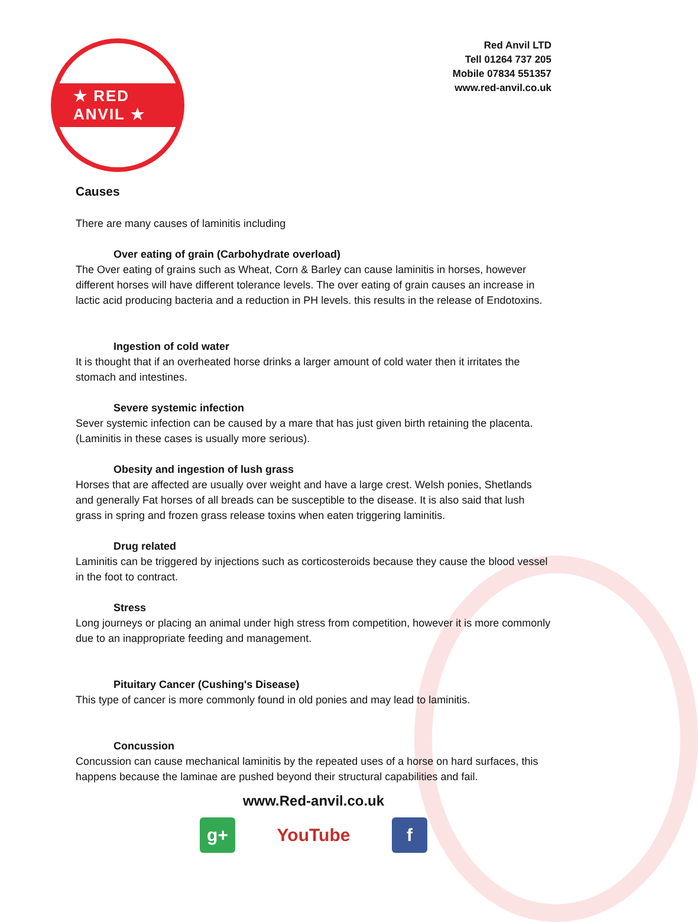★ RED ANVIL ★
Red Anvil LTD
Tell 01264 737 205
Mobile 07834 551357
www.red-anvil.co.uk
Causes
There are many causes of laminitis including
Over eating of grain (Carbohydrate overload)
The Over eating of grains such as Wheat, Corn & Barley can cause laminitis in horses, however different horses will have different tolerance levels. The over eating of grain causes an increase in lactic acid producing bacteria and a reduction in PH levels. this results in the release of Endotoxins.
Ingestion of cold water
It is thought that if an overheated horse drinks a larger amount of cold water then it irritates the stomach and intestines.
Severe systemic infection
Sever systemic infection can be caused by a mare that has just given birth retaining the placenta. (Laminitis in these cases is usually more serious).
Obesity and ingestion of lush grass
Horses that are affected are usually over weight and have a large crest. Welsh ponies, Shetlands and generally Fat horses of all breads can be susceptible to the disease. It is also said that lush grass in spring and frozen grass release toxins when eaten triggering laminitis.
Drug related
Laminitis can be triggered by injections such as corticosteroids because they cause the blood vessel in the foot to contract.
Stress
Long journeys or placing an animal under high stress from competition, however it is more commonly due to an inappropriate feeding and management.
Pituitary Cancer (Cushing's Disease)
This type of cancer is more commonly found in old ponies and may lead to laminitis.
Concussion
Concussion can cause mechanical laminitis by the repeated uses of a horse on hard surfaces, this happens because the laminae are pushed beyond their structural capabilities and fail.
www.Red-anvil.co.uk
g+ YouTube
f